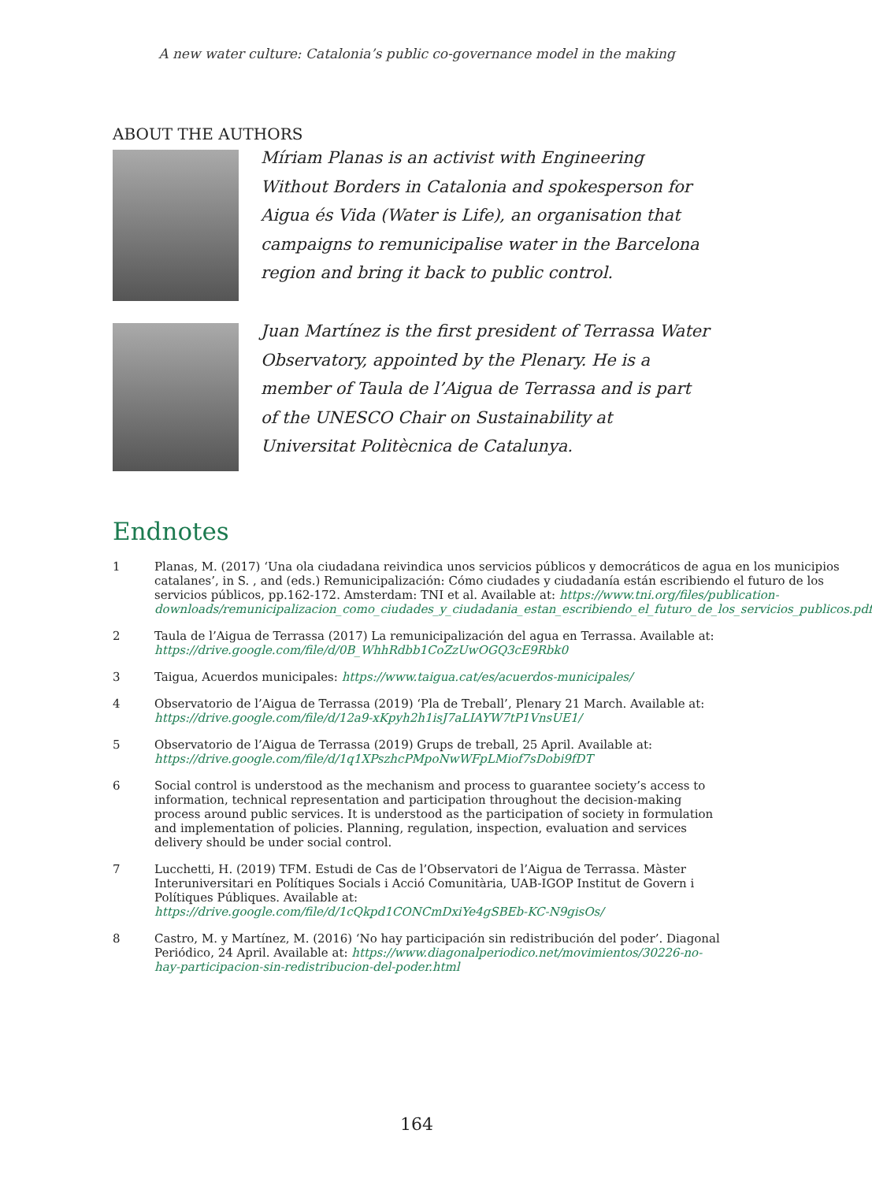A new water culture: Catalonia’s public co-governance model in the making
ABOUT THE AUTHORS
Míriam Planas is an activist with Engineering Without Borders in Catalonia and spokesperson for Aigua és Vida (Water is Life), an organisation that campaigns to remunicipalise water in the Barcelona region and bring it back to public control.
Juan Martínez is the first president of Terrassa Water Observatory, appointed by the Plenary. He is a member of Taula de l’Aigua de Terrassa and is part of the UNESCO Chair on Sustainability at Universitat Politècnica de Catalunya.
Endnotes
1 Planas, M. (2017) ‘Una ola ciudadana reivindica unos servicios públicos y democráticos de agua en los municipios catalanes’, in S. , and (eds.) Remunicipalización: Cómo ciudades y ciudadanía están escribiendo el futuro de los servicios públicos, pp.162-172. Amsterdam: TNI et al. Available at: https://www.tni.org/files/publication-downloads/remunicipalizacion_como_ciudades_y_ciudadania_estan_escribiendo_el_futuro_de_los_servicios_publicos.pdf
2 Taula de l’Aigua de Terrassa (2017) La remunicipalización del agua en Terrassa. Available at: https://drive.google.com/file/d/0B_WhhRdbb1CoZzUwOGQ3cE9Rbk0
3 Taigua, Acuerdos municipales: https://www.taigua.cat/es/acuerdos-municipales/
4 Observatorio de l’Aigua de Terrassa (2019) ‘Pla de Treball’, Plenary 21 March. Available at: https://drive.google.com/file/d/12a9-xKpyh2h1isJ7aLIAYW7tP1VnsUE1/
5 Observatorio de l’Aigua de Terrassa (2019) Grups de treball, 25 April. Available at: https://drive.google.com/file/d/1q1XPszhcPMpoNwWFpLMiof7sDobi9fDT
6 Social control is understood as the mechanism and process to guarantee society’s access to information, technical representation and participation throughout the decision-making process around public services. It is understood as the participation of society in formulation and implementation of policies. Planning, regulation, inspection, evaluation and services delivery should be under social control.
7 Lucchetti, H. (2019) TFM. Estudi de Cas de l’Observatori de l’Aigua de Terrassa. Màster Interuniversitari en Polítiques Socials i Acció Comunitària, UAB-IGOP Institut de Govern i Polítiques Públiques. Available at: https://drive.google.com/file/d/1cQkpd1CONCmDxiYe4gSBEb-KC-N9gisOs/
8 Castro, M. y Martínez, M. (2016) ‘No hay participación sin redistribución del poder’. Diagonal Periódico, 24 April. Available at: https://www.diagonalperiodico.net/movimientos/30226-no-hay-participacion-sin-redistribucion-del-poder.html
164